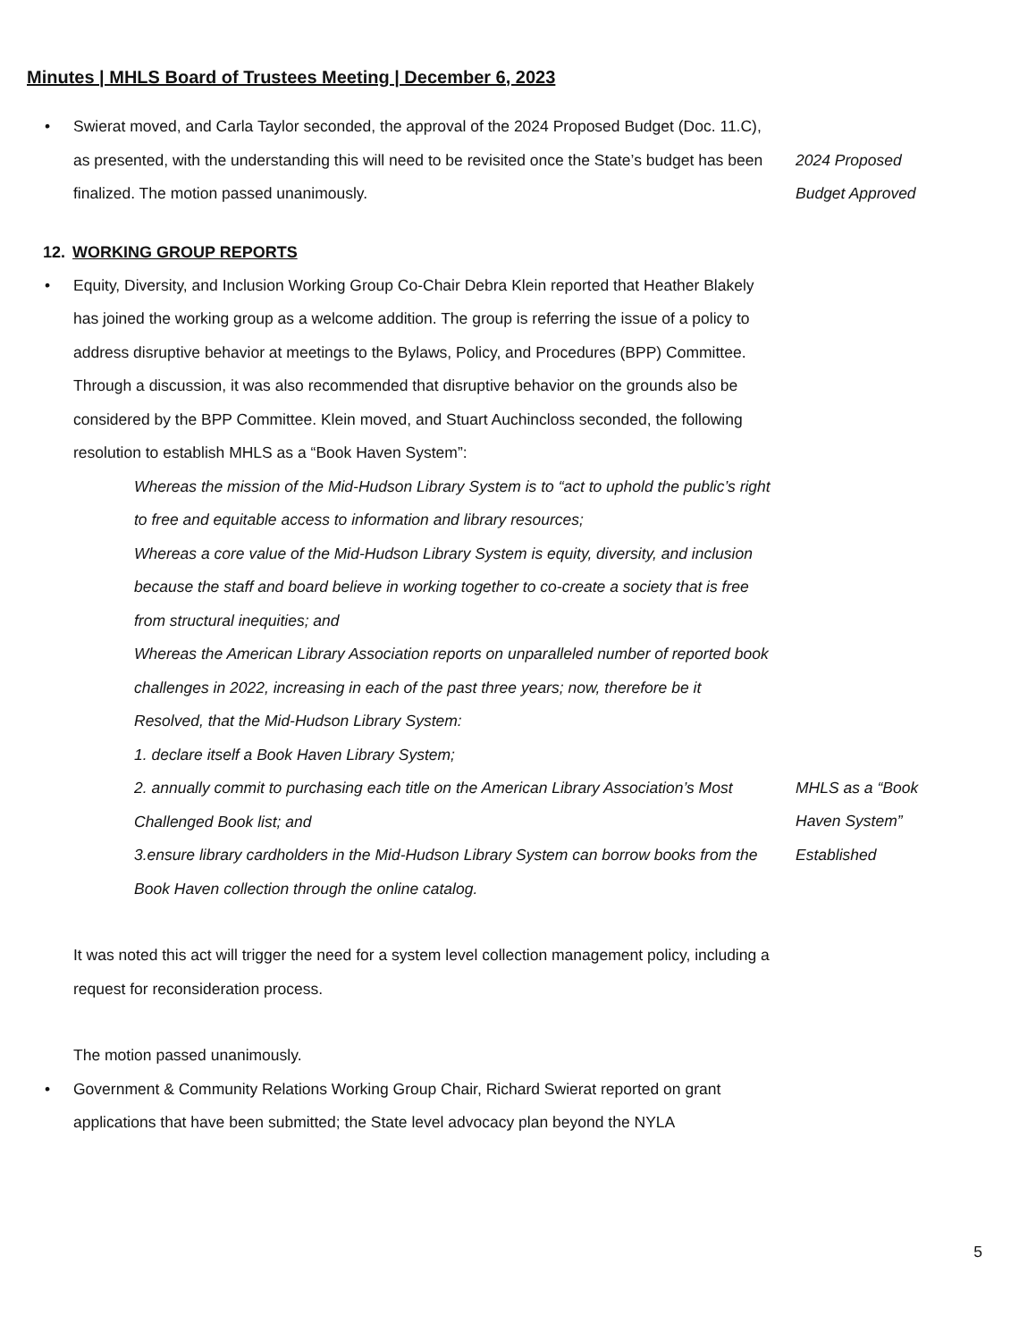Minutes | MHLS Board of Trustees Meeting | December 6, 2023
• Swierat moved, and Carla Taylor seconded, the approval of the 2024 Proposed Budget (Doc. 11.C), as presented, with the understanding this will need to be revisited once the State’s budget has been finalized. The motion passed unanimously.
2024 Proposed
Budget Approved
12. WORKING GROUP REPORTS
• Equity, Diversity, and Inclusion Working Group Co-Chair Debra Klein reported that Heather Blakely has joined the working group as a welcome addition. The group is referring the issue of a policy to address disruptive behavior at meetings to the Bylaws, Policy, and Procedures (BPP) Committee. Through a discussion, it was also recommended that disruptive behavior on the grounds also be considered by the BPP Committee. Klein moved, and Stuart Auchincloss seconded, the following resolution to establish MHLS as a “Book Haven System”:
Whereas the mission of the Mid-Hudson Library System is to “act to uphold the public’s right to free and equitable access to information and library resources;
Whereas a core value of the Mid-Hudson Library System is equity, diversity, and inclusion because the staff and board believe in working together to co-create a society that is free from structural inequities; and
Whereas the American Library Association reports on unparalleled number of reported book challenges in 2022, increasing in each of the past three years; now, therefore be it
Resolved, that the Mid-Hudson Library System:
1. declare itself a Book Haven Library System;
2. annually commit to purchasing each title on the American Library Association’s Most Challenged Book list; and
3.ensure library cardholders in the Mid-Hudson Library System can borrow books from the Book Haven collection through the online catalog.
It was noted this act will trigger the need for a system level collection management policy, including a request for reconsideration process.
The motion passed unanimously.
• Government & Community Relations Working Group Chair, Richard Swierat reported on grant applications that have been submitted; the State level advocacy plan beyond the NYLA
MHLS as a “Book
Haven System”
Established
5